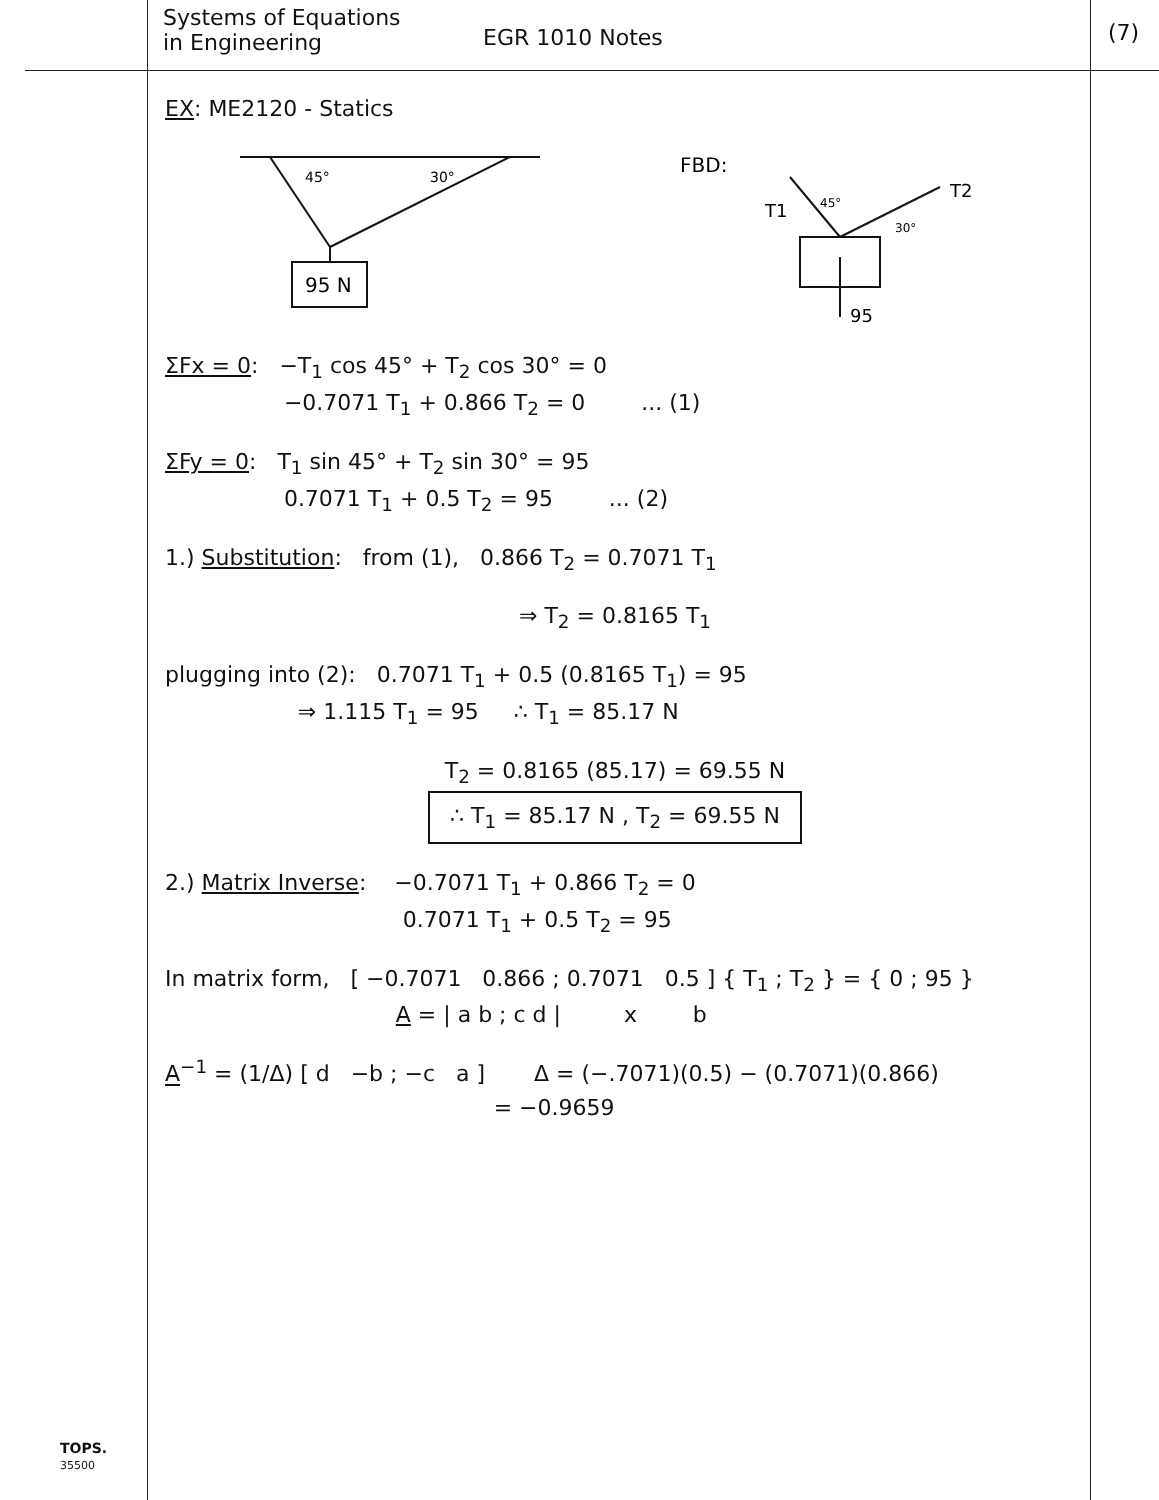Systems of Equations
in Engineering
EGR 1010 Notes
(7)
EX: ME2120 - Statics
95 N
45°
30°
FBD:
T1
45°
T2
30°
95
ΣFx = 0: −T<sub>1</sub> cos 45° + T<sub>2</sub> cos 30° = 0
−0.7071 T<sub>1</sub> + 0.866 T<sub>2</sub> = 0 ... (1)
ΣFy = 0: T<sub>1</sub> sin 45° + T<sub>2</sub> sin 30° = 95
0.7071 T<sub>1</sub> + 0.5 T<sub>2</sub> = 95 ... (2)
1.) Substitution: from (1), 0.866 T<sub>2</sub> = 0.7071 T<sub>1</sub>
⇒ T<sub>2</sub> = 0.8165 T<sub>1</sub>
plugging into (2): 0.7071 T<sub>1</sub> + 0.5 (0.8165 T<sub>1</sub>) = 95
⇒ 1.115 T<sub>1</sub> = 95 ∴ T<sub>1</sub> = 85.17 N
T<sub>2</sub> = 0.8165 (85.17) = 69.55 N
∴ T<sub>1</sub> = 85.17 N , T<sub>2</sub> = 69.55 N
2.) Matrix Inverse: −0.7071 T<sub>1</sub> + 0.866 T<sub>2</sub> = 0
0.7071 T<sub>1</sub> + 0.5 T<sub>2</sub> = 95
In matrix form, [ −0.7071 0.866 ; 0.7071 0.5 ] { T<sub>1</sub> ; T<sub>2</sub> } = { 0 ; 95 }
A = | a b ; c d | x b
A<sup>−1</sup> = (1/Δ) [ d −b ; −c a ] Δ = (−.7071)(0.5) − (0.7071)(0.866)
= −0.9659
TOPS.
35500